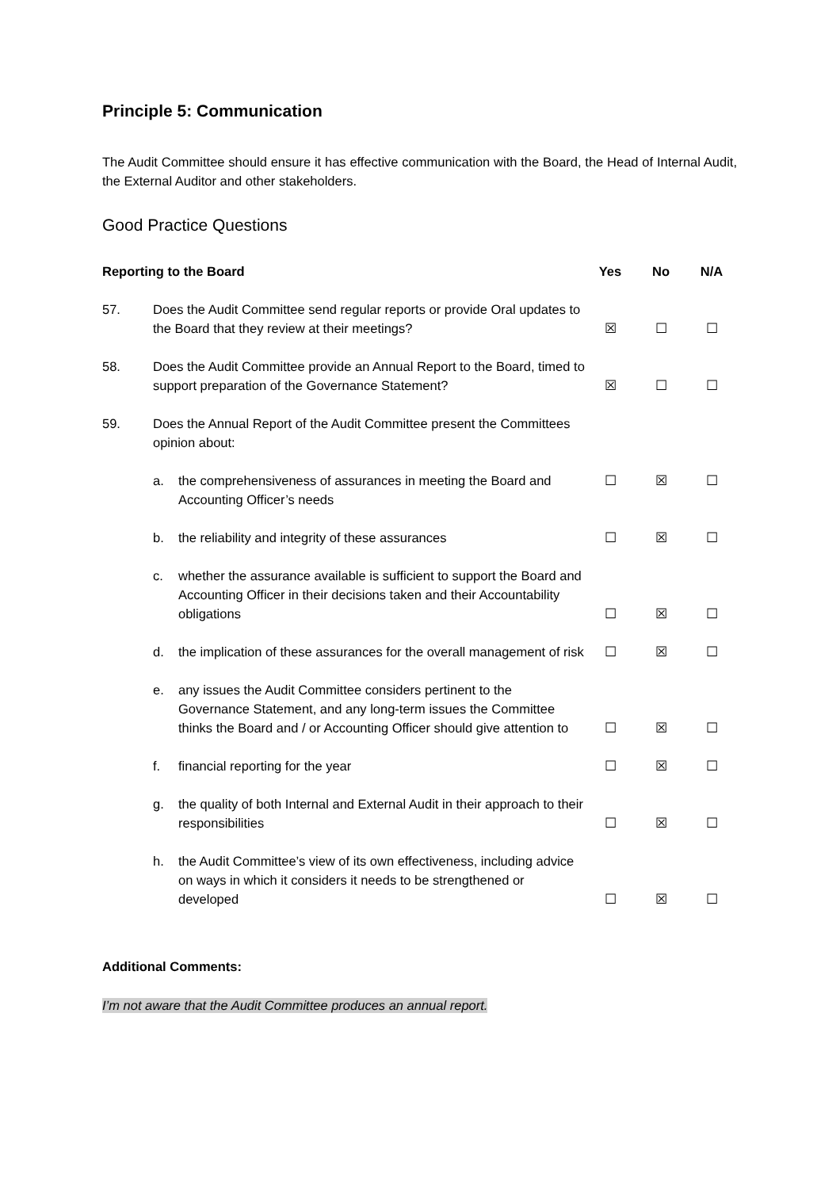Principle 5: Communication
The Audit Committee should ensure it has effective communication with the Board, the Head of Internal Audit, the External Auditor and other stakeholders.
Good Practice Questions
| Reporting to the Board | | | Yes | No | N/A |
| --- | --- | --- | --- | --- | --- |
| 57. | Does the Audit Committee send regular reports or provide Oral updates to the Board that they review at their meetings? | | ☒ | ☐ | ☐ |
| 58. | Does the Audit Committee provide an Annual Report to the Board, timed to support preparation of the Governance Statement? | | ☒ | ☐ | ☐ |
| 59. | Does the Annual Report of the Audit Committee present the Committees opinion about: | | | | |
| | a. | the comprehensiveness of assurances in meeting the Board and Accounting Officer’s needs | ☐ | ☒ | ☐ |
| | b. | the reliability and integrity of these assurances | ☐ | ☒ | ☐ |
| | c. | whether the assurance available is sufficient to support the Board and Accounting Officer in their decisions taken and their Accountability obligations | ☐ | ☒ | ☐ |
| | d. | the implication of these assurances for the overall management of risk | ☐ | ☒ | ☐ |
| | e. | any issues the Audit Committee considers pertinent to the Governance Statement, and any long-term issues the Committee thinks the Board and / or Accounting Officer should give attention to | ☐ | ☒ | ☐ |
| | f. | financial reporting for the year | ☐ | ☒ | ☐ |
| | g. | the quality of both Internal and External Audit in their approach to their responsibilities | ☐ | ☒ | ☐ |
| | h. | the Audit Committee’s view of its own effectiveness, including advice on ways in which it considers it needs to be strengthened or developed | ☐ | ☒ | ☐ |
Additional Comments:
I’m not aware that the Audit Committee produces an annual report.